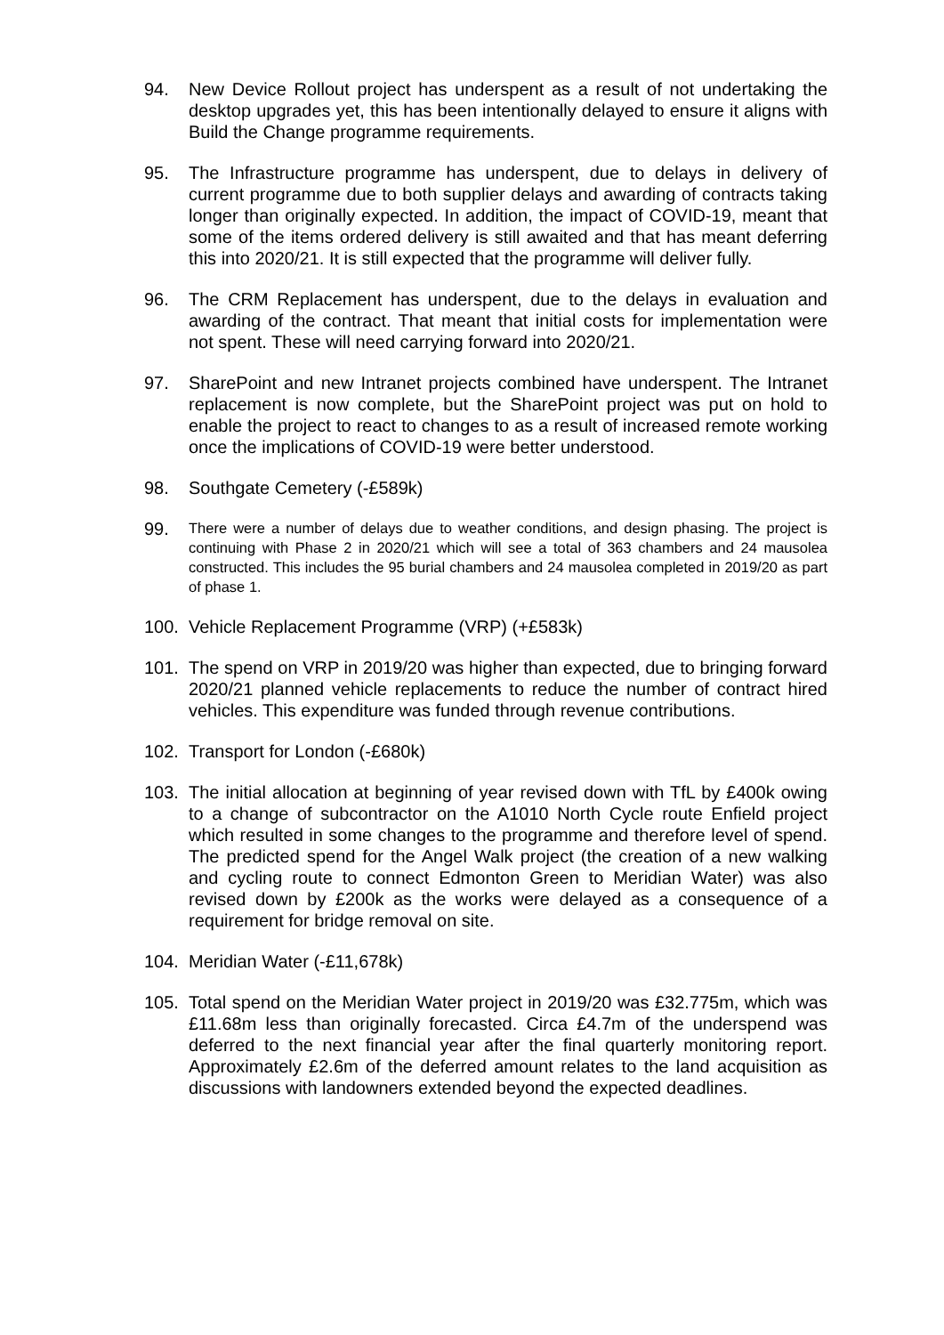94. New Device Rollout project has underspent as a result of not undertaking the desktop upgrades yet, this has been intentionally delayed to ensure it aligns with Build the Change programme requirements.
95. The Infrastructure programme has underspent, due to delays in delivery of current programme due to both supplier delays and awarding of contracts taking longer than originally expected. In addition, the impact of COVID-19, meant that some of the items ordered delivery is still awaited and that has meant deferring this into 2020/21. It is still expected that the programme will deliver fully.
96. The CRM Replacement has underspent, due to the delays in evaluation and awarding of the contract. That meant that initial costs for implementation were not spent. These will need carrying forward into 2020/21.
97. SharePoint and new Intranet projects combined have underspent. The Intranet replacement is now complete, but the SharePoint project was put on hold to enable the project to react to changes to as a result of increased remote working once the implications of COVID-19 were better understood.
98. Southgate Cemetery (-£589k)
99. There were a number of delays due to weather conditions, and design phasing. The project is continuing with Phase 2 in 2020/21 which will see a total of 363 chambers and 24 mausolea constructed. This includes the 95 burial chambers and 24 mausolea completed in 2019/20 as part of phase 1.
100. Vehicle Replacement Programme (VRP) (+£583k)
101. The spend on VRP in 2019/20 was higher than expected, due to bringing forward 2020/21 planned vehicle replacements to reduce the number of contract hired vehicles. This expenditure was funded through revenue contributions.
102. Transport for London (-£680k)
103. The initial allocation at beginning of year revised down with TfL by £400k owing to a change of subcontractor on the A1010 North Cycle route Enfield project which resulted in some changes to the programme and therefore level of spend. The predicted spend for the Angel Walk project (the creation of a new walking and cycling route to connect Edmonton Green to Meridian Water) was also revised down by £200k as the works were delayed as a consequence of a requirement for bridge removal on site.
104. Meridian Water (-£11,678k)
105. Total spend on the Meridian Water project in 2019/20 was £32.775m, which was £11.68m less than originally forecasted. Circa £4.7m of the underspend was deferred to the next financial year after the final quarterly monitoring report. Approximately £2.6m of the deferred amount relates to the land acquisition as discussions with landowners extended beyond the expected deadlines.